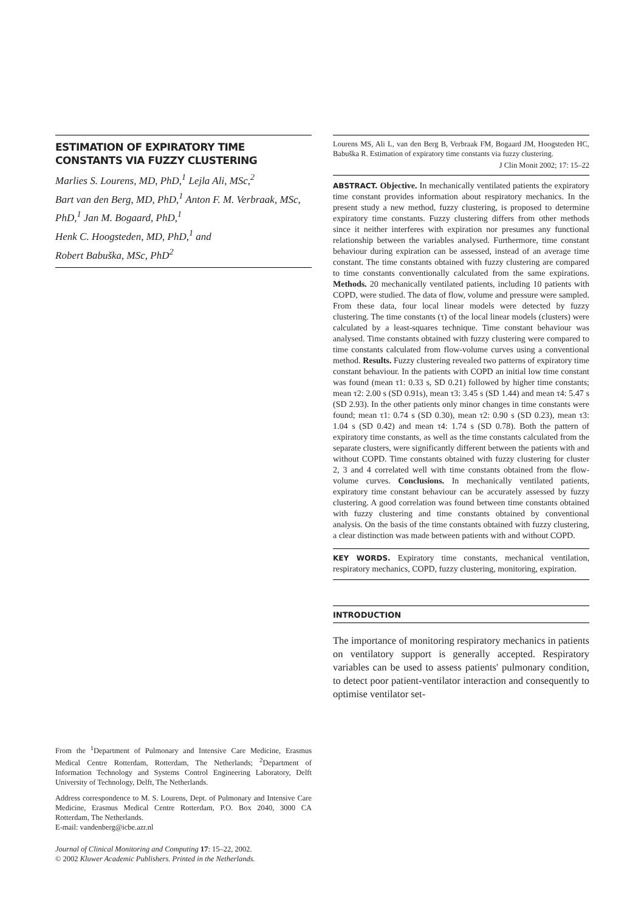ESTIMATION OF EXPIRATORY TIME CONSTANTS VIA FUZZY CLUSTERING
Marlies S. Lourens, MD, PhD,<sup>1</sup> Lejla Ali, MSc,<sup>2</sup>
Bart van den Berg, MD, PhD,<sup>1</sup> Anton F. M. Verbraak, MSc, PhD,<sup>1</sup> Jan M. Bogaard, PhD,<sup>1</sup>
Henk C. Hoogsteden, MD, PhD,<sup>1</sup> and
Robert Babuška, MSc, PhD<sup>2</sup>
From the <sup>1</sup>Department of Pulmonary and Intensive Care Medicine, Erasmus Medical Centre Rotterdam, Rotterdam, The Netherlands; <sup>2</sup>Department of Information Technology and Systems Control Engineering Laboratory, Delft University of Technology, Delft, The Netherlands.
Address correspondence to M. S. Lourens, Dept. of Pulmonary and Intensive Care Medicine, Erasmus Medical Centre Rotterdam, P.O. Box 2040, 3000 CA Rotterdam, The Netherlands.
E-mail: vandenberg@icbe.azr.nl
Journal of Clinical Monitoring and Computing 17: 15–22, 2002.
© 2002 Kluwer Academic Publishers. Printed in the Netherlands.
Lourens MS, Ali L, van den Berg B, Verbraak FM, Bogaard JM, Hoogsteden HC, Babuška R. Estimation of expiratory time constants via fuzzy clustering.
J Clin Monit 2002; 17: 15–22
ABSTRACT. Objective. In mechanically ventilated patients the expiratory time constant provides information about respiratory mechanics. In the present study a new method, fuzzy clustering, is proposed to determine expiratory time constants. Fuzzy clustering differs from other methods since it neither interferes with expiration nor presumes any functional relationship between the variables analysed. Furthermore, time constant behaviour during expiration can be assessed, instead of an average time constant. The time constants obtained with fuzzy clustering are compared to time constants conventionally calculated from the same expirations. Methods. 20 mechanically ventilated patients, including 10 patients with COPD, were studied. The data of flow, volume and pressure were sampled. From these data, four local linear models were detected by fuzzy clustering. The time constants (τ) of the local linear models (clusters) were calculated by a least-squares technique. Time constant behaviour was analysed. Time constants obtained with fuzzy clustering were compared to time constants calculated from flow-volume curves using a conventional method. Results. Fuzzy clustering revealed two patterns of expiratory time constant behaviour. In the patients with COPD an initial low time constant was found (mean τ1: 0.33 s, SD 0.21) followed by higher time constants; mean τ2: 2.00 s (SD 0.91s), mean τ3: 3.45 s (SD 1.44) and mean τ4: 5.47 s (SD 2.93). In the other patients only minor changes in time constants were found; mean τ1: 0.74 s (SD 0.30), mean τ2: 0.90 s (SD 0.23), mean τ3: 1.04 s (SD 0.42) and mean τ4: 1.74 s (SD 0.78). Both the pattern of expiratory time constants, as well as the time constants calculated from the separate clusters, were significantly different between the patients with and without COPD. Time constants obtained with fuzzy clustering for cluster 2, 3 and 4 correlated well with time constants obtained from the flow-volume curves. Conclusions. In mechanically ventilated patients, expiratory time constant behaviour can be accurately assessed by fuzzy clustering. A good correlation was found between time constants obtained with fuzzy clustering and time constants obtained by conventional analysis. On the basis of the time constants obtained with fuzzy clustering, a clear distinction was made between patients with and without COPD.
KEY WORDS. Expiratory time constants, mechanical ventilation, respiratory mechanics, COPD, fuzzy clustering, monitoring, expiration.
INTRODUCTION
The importance of monitoring respiratory mechanics in patients on ventilatory support is generally accepted. Respiratory variables can be used to assess patients' pulmonary condition, to detect poor patient-ventilator interaction and consequently to optimise ventilator set-